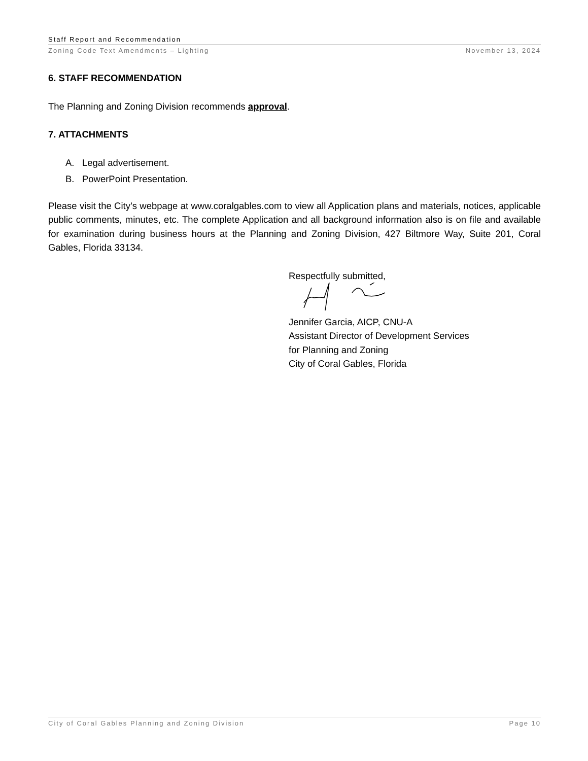Staff Report and Recommendation
Zoning Code Text Amendments – Lighting November 13, 2024
6. STAFF RECOMMENDATION
The Planning and Zoning Division recommends approval.
7. ATTACHMENTS
A. Legal advertisement.
B. PowerPoint Presentation.
Please visit the City’s webpage at www.coralgables.com to view all Application plans and materials, notices, applicable public comments, minutes, etc. The complete Application and all background information also is on file and available for examination during business hours at the Planning and Zoning Division, 427 Biltmore Way, Suite 201, Coral Gables, Florida 33134.
Respectfully submitted,
Jennifer Garcia, AICP, CNU-A
Assistant Director of Development Services
for Planning and Zoning
City of Coral Gables, Florida
City of Coral Gables Planning and Zoning Division Page 10